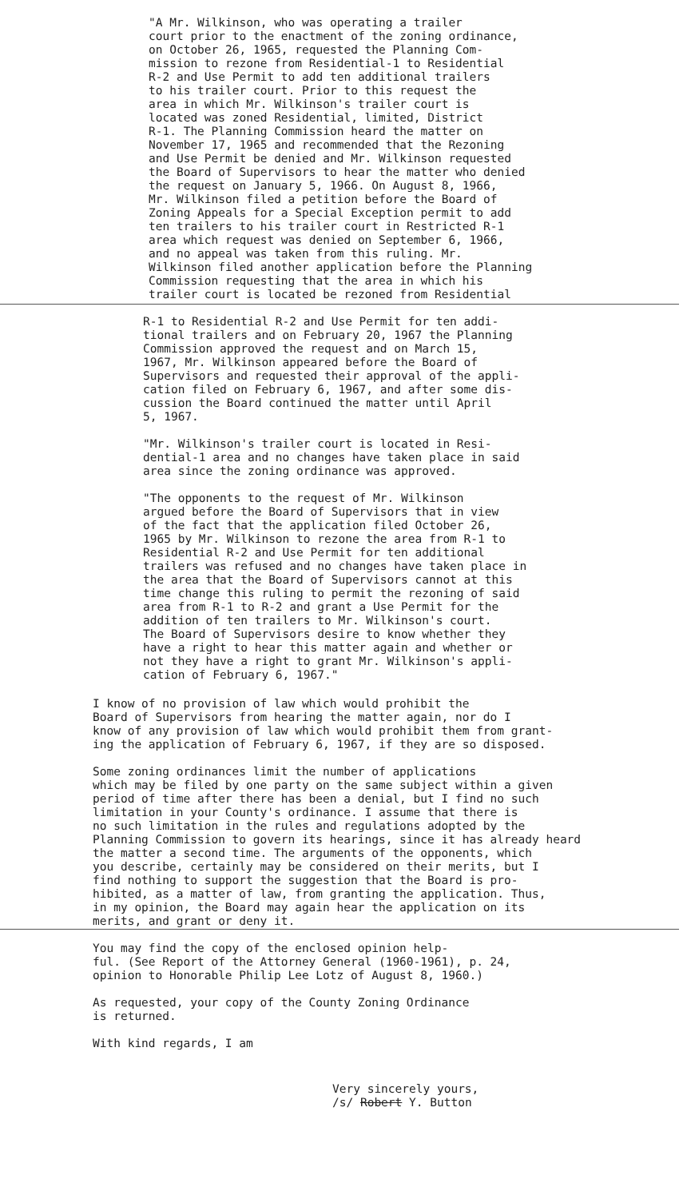"A Mr. Wilkinson, who was operating a trailer court prior to the enactment of the zoning ordinance, on October 26, 1965, requested the Planning Com- mission to rezone from Residential-1 to Residential R-2 and Use Permit to add ten additional trailers to his trailer court. Prior to this request the area in which Mr. Wilkinson's trailer court is located was zoned Residential, limited, District R-1. The Planning Commission heard the matter on November 17, 1965 and recommended that the Rezoning and Use Permit be denied and Mr. Wilkinson requested the Board of Supervisors to hear the matter who denied the request on January 5, 1966. On August 8, 1966, Mr. Wilkinson filed a petition before the Board of Zoning Appeals for a Special Exception permit to add ten trailers to his trailer court in Restricted R-1 area which request was denied on September 6, 1966, and no appeal was taken from this ruling. Mr. Wilkinson filed another application before the Planning Commission requesting that the area in which his trailer court is located be rezoned from Residential
R-1 to Residential R-2 and Use Permit for ten addi- tional trailers and on February 20, 1967 the Planning Commission approved the request and on March 15, 1967, Mr. Wilkinson appeared before the Board of Supervisors and requested their approval of the appli- cation filed on February 6, 1967, and after some dis- cussion the Board continued the matter until April 5, 1967.
"Mr. Wilkinson's trailer court is located in Resi- dential-1 area and no changes have taken place in said area since the zoning ordinance was approved.
"The opponents to the request of Mr. Wilkinson argued before the Board of Supervisors that in view of the fact that the application filed October 26, 1965 by Mr. Wilkinson to rezone the area from R-1 to Residential R-2 and Use Permit for ten additional trailers was refused and no changes have taken place in the area that the Board of Supervisors cannot at this time change this ruling to permit the rezoning of said area from R-1 to R-2 and grant a Use Permit for the addition of ten trailers to Mr. Wilkinson's court. The Board of Supervisors desire to know whether they have a right to hear this matter again and whether or not they have a right to grant Mr. Wilkinson's appli- cation of February 6, 1967."
I know of no provision of law which would prohibit the Board of Supervisors from hearing the matter again, nor do I know of any provision of law which would prohibit them from grant- ing the application of February 6, 1967, if they are so disposed.
Some zoning ordinances limit the number of applications which may be filed by one party on the same subject within a given period of time after there has been a denial, but I find no such limitation in your County's ordinance. I assume that there is no such limitation in the rules and regulations adopted by the Planning Commission to govern its hearings, since it has already heard the matter a second time. The arguments of the opponents, which you describe, certainly may be considered on their merits, but I find nothing to support the suggestion that the Board is pro- hibited, as a matter of law, from granting the application. Thus, in my opinion, the Board may again hear the application on its merits, and grant or deny it.
You may find the copy of the enclosed opinion help- ful. (See Report of the Attorney General (1960-1961), p. 24, opinion to Honorable Philip Lee Lotz of August 8, 1960.)
As requested, your copy of the County Zoning Ordinance is returned.
With kind regards, I am
Very sincerely yours, /s/ Robert Y. Button